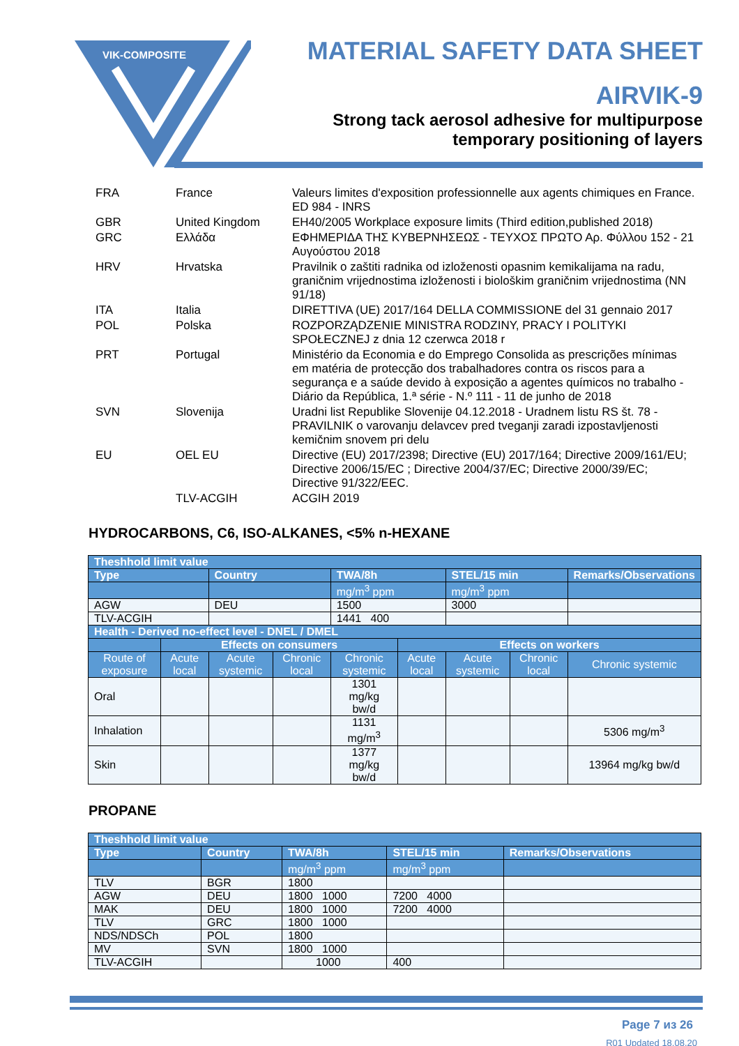VIK-COMPOSITE
MATERIAL SAFETY DATA SHEET
AIRVIK-9
Strong tack aerosol adhesive for multipurpose
temporary positioning of layers
| FRA | France | Valeurs limites d'exposition professionnelle aux agents chimiques en France. ED 984 - INRS |
| GBR | United Kingdom | EH40/2005 Workplace exposure limits (Third edition,published 2018) |
| GRC | Ελλάδα | ΕΦΗΜΕΡΙΔΑ ΤΗΣ ΚΥΒΕΡΝΗΣΕΩΣ - ΤΕΥΧΟΣ ΠΡΩΤΟ Αρ. Φύλλου 152 - 21 Αυγούστου 2018 |
| HRV | Hrvatska | Pravilnik o zaštiti radnika od izloženosti opasnim kemikalijama na radu, graničnim vrijednostima izloženosti i biološkim graničnim vrijednostima (NN 91/18) |
| ITA | Italia | DIRETTIVA (UE) 2017/164 DELLA COMMISSIONE del 31 gennaio 2017 |
| POL | Polska | ROZPORZĄDZENIE MINISTRA RODZINY, PRACY I POLITYKI SPOŁECZNEJ z dnia 12 czerwca 2018 r |
| PRT | Portugal | Ministério da Economia e do Emprego Consolida as prescrições mínimas em matéria de protecção dos trabalhadores contra os riscos para a segurança e a saúde devido à exposição a agentes químicos no trabalho - Diário da República, 1.ª série - N.º 111 - 11 de junho de 2018 |
| SVN | Slovenija | Uradni list Republike Slovenije 04.12.2018 - Uradnem listu RS št. 78 - PRAVILNIK o varovanju delavcev pred tveganji zaradi izpostavljenosti kemičnim snovem pri delu |
| EU | OEL EU | Directive (EU) 2017/2398; Directive (EU) 2017/164; Directive 2009/161/EU; Directive 2006/15/EC ; Directive 2004/37/EC; Directive 2000/39/EC; Directive 91/322/EEC. |
| | TLV-ACGIH | ACGIH 2019 |
HYDROCARBONS, C6, ISO-ALKANES, <5% n-HEXANE
| Theshhold limit value | | | | | | | | |
| --- | --- | --- | --- | --- | --- | --- | --- | --- |
| Type | | Country | | TWA/8h | | STEL/15 min | | Remarks/Observations |
| | | | | mg/m<sup>3</sup> ppm | | mg/m<sup>3</sup> ppm | | |
| AGW | | DEU | | 1500 | | 3000 | | |
| TLV-ACGIH | | | | 1441 400 | | | | |
| Health - Derived no-effect level - DNEL / DMEL | | | | | | | | |
| | Effects on consumers | | | | Effects on workers | | | |
| Route of exposure | Acute local | Acute systemic | Chronic local | Chronic systemic | Acute local | Acute systemic | Chronic local | Chronic systemic |
| Oral | | | | 1301 mg/kg bw/d | | | | |
| Inhalation | | | | 1131 mg/m<sup>3</sup> | | | | 5306 mg/m<sup>3</sup> |
| Skin | | | | 1377 mg/kg bw/d | | | | 13964 mg/kg bw/d |
PROPANE
| Theshhold limit value | | | | |
| --- | --- | --- | --- | --- |
| Type | Country | TWA/8h | STEL/15 min | Remarks/Observations |
| | | mg/m<sup>3</sup> ppm | mg/m<sup>3</sup> ppm | |
| TLV | BGR | 1800 | | |
| AGW | DEU | 1800 1000 | 7200 4000 | |
| MAK | DEU | 1800 1000 | 7200 4000 | |
| TLV | GRC | 1800 1000 | | |
| NDS/NDSCh | POL | 1800 | | |
| MV | SVN | 1800 1000 | | |
| TLV-ACGIH | | 1000 | 400 | |
Page 7 из 26
R01 Updated 18.08.20